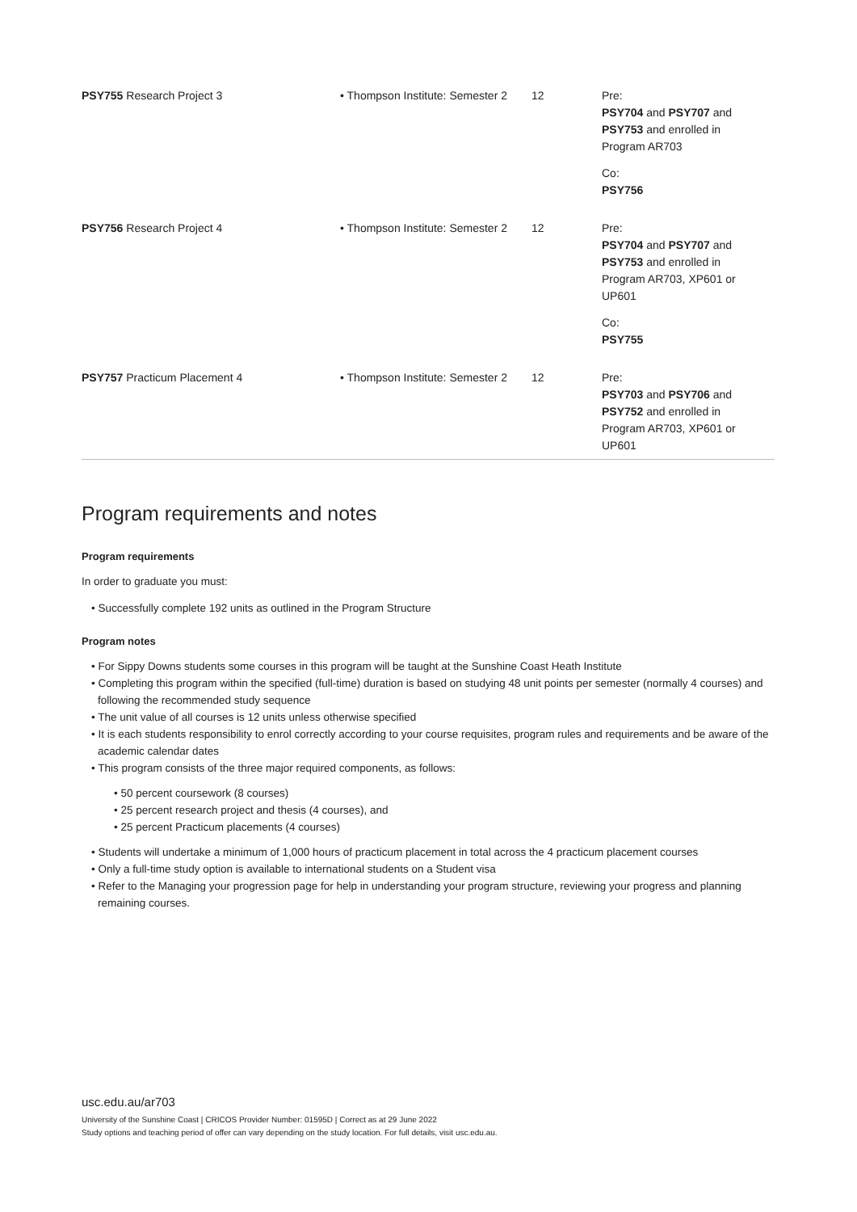| PSY755 Research Project 3 | • Thompson Institute: Semester 2 | 12 | Pre: PSY704 and PSY707 and PSY753 and enrolled in Program AR703 Co: PSY756 |
| PSY756 Research Project 4 | • Thompson Institute: Semester 2 | 12 | Pre: PSY704 and PSY707 and PSY753 and enrolled in Program AR703, XP601 or UP601 Co: PSY755 |
| PSY757 Practicum Placement 4 | • Thompson Institute: Semester 2 | 12 | Pre: PSY703 and PSY706 and PSY752 and enrolled in Program AR703, XP601 or UP601 |
Program requirements and notes
Program requirements
In order to graduate you must:
• Successfully complete 192 units as outlined in the Program Structure
Program notes
• For Sippy Downs students some courses in this program will be taught at the Sunshine Coast Heath Institute
• Completing this program within the specified (full-time) duration is based on studying 48 unit points per semester (normally 4 courses) and following the recommended study sequence
• The unit value of all courses is 12 units unless otherwise specified
• It is each students responsibility to enrol correctly according to your course requisites, program rules and requirements and be aware of the academic calendar dates
• This program consists of the three major required components, as follows:
• 50 percent coursework (8 courses)
• 25 percent research project and thesis (4 courses), and
• 25 percent Practicum placements (4 courses)
• Students will undertake a minimum of 1,000 hours of practicum placement in total across the 4 practicum placement courses
• Only a full-time study option is available to international students on a Student visa
• Refer to the Managing your progression page for help in understanding your program structure, reviewing your progress and planning remaining courses.
usc.edu.au/ar703
University of the Sunshine Coast | CRICOS Provider Number: 01595D | Correct as at 29 June 2022
Study options and teaching period of offer can vary depending on the study location. For full details, visit usc.edu.au.